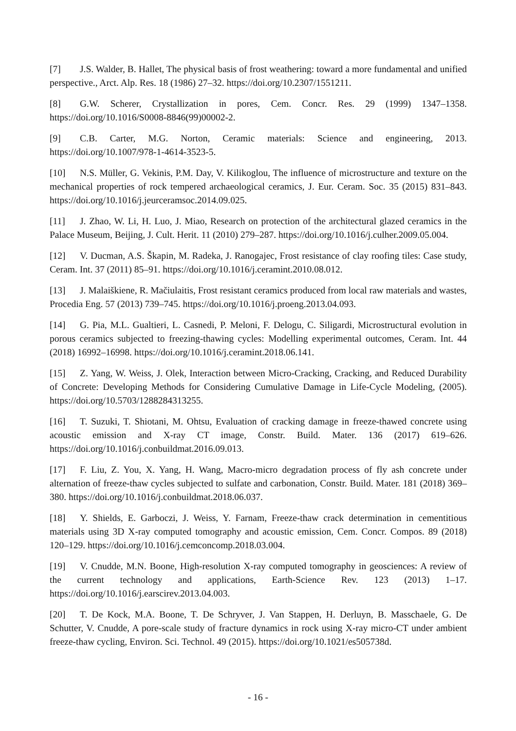[7] J.S. Walder, B. Hallet, The physical basis of frost weathering: toward a more fundamental and unified perspective., Arct. Alp. Res. 18 (1986) 27–32. https://doi.org/10.2307/1551211.
[8] G.W. Scherer, Crystallization in pores, Cem. Concr. Res. 29 (1999) 1347–1358. https://doi.org/10.1016/S0008-8846(99)00002-2.
[9] C.B. Carter, M.G. Norton, Ceramic materials: Science and engineering, 2013. https://doi.org/10.1007/978-1-4614-3523-5.
[10] N.S. Müller, G. Vekinis, P.M. Day, V. Kilikoglou, The influence of microstructure and texture on the mechanical properties of rock tempered archaeological ceramics, J. Eur. Ceram. Soc. 35 (2015) 831–843. https://doi.org/10.1016/j.jeurceramsoc.2014.09.025.
[11] J. Zhao, W. Li, H. Luo, J. Miao, Research on protection of the architectural glazed ceramics in the Palace Museum, Beijing, J. Cult. Herit. 11 (2010) 279–287. https://doi.org/10.1016/j.culher.2009.05.004.
[12] V. Ducman, A.S. Škapin, M. Radeka, J. Ranogajec, Frost resistance of clay roofing tiles: Case study, Ceram. Int. 37 (2011) 85–91. https://doi.org/10.1016/j.ceramint.2010.08.012.
[13] J. Malaiškiene, R. Mačiulaitis, Frost resistant ceramics produced from local raw materials and wastes, Procedia Eng. 57 (2013) 739–745. https://doi.org/10.1016/j.proeng.2013.04.093.
[14] G. Pia, M.L. Gualtieri, L. Casnedi, P. Meloni, F. Delogu, C. Siligardi, Microstructural evolution in porous ceramics subjected to freezing-thawing cycles: Modelling experimental outcomes, Ceram. Int. 44 (2018) 16992–16998. https://doi.org/10.1016/j.ceramint.2018.06.141.
[15] Z. Yang, W. Weiss, J. Olek, Interaction between Micro-Cracking, Cracking, and Reduced Durability of Concrete: Developing Methods for Considering Cumulative Damage in Life-Cycle Modeling, (2005). https://doi.org/10.5703/1288284313255.
[16] T. Suzuki, T. Shiotani, M. Ohtsu, Evaluation of cracking damage in freeze-thawed concrete using acoustic emission and X-ray CT image, Constr. Build. Mater. 136 (2017) 619–626. https://doi.org/10.1016/j.conbuildmat.2016.09.013.
[17] F. Liu, Z. You, X. Yang, H. Wang, Macro-micro degradation process of fly ash concrete under alternation of freeze-thaw cycles subjected to sulfate and carbonation, Constr. Build. Mater. 181 (2018) 369–380. https://doi.org/10.1016/j.conbuildmat.2018.06.037.
[18] Y. Shields, E. Garboczi, J. Weiss, Y. Farnam, Freeze-thaw crack determination in cementitious materials using 3D X-ray computed tomography and acoustic emission, Cem. Concr. Compos. 89 (2018) 120–129. https://doi.org/10.1016/j.cemconcomp.2018.03.004.
[19] V. Cnudde, M.N. Boone, High-resolution X-ray computed tomography in geosciences: A review of the current technology and applications, Earth-Science Rev. 123 (2013) 1–17. https://doi.org/10.1016/j.earscirev.2013.04.003.
[20] T. De Kock, M.A. Boone, T. De Schryver, J. Van Stappen, H. Derluyn, B. Masschaele, G. De Schutter, V. Cnudde, A pore-scale study of fracture dynamics in rock using X-ray micro-CT under ambient freeze-thaw cycling, Environ. Sci. Technol. 49 (2015). https://doi.org/10.1021/es505738d.
- 16 -